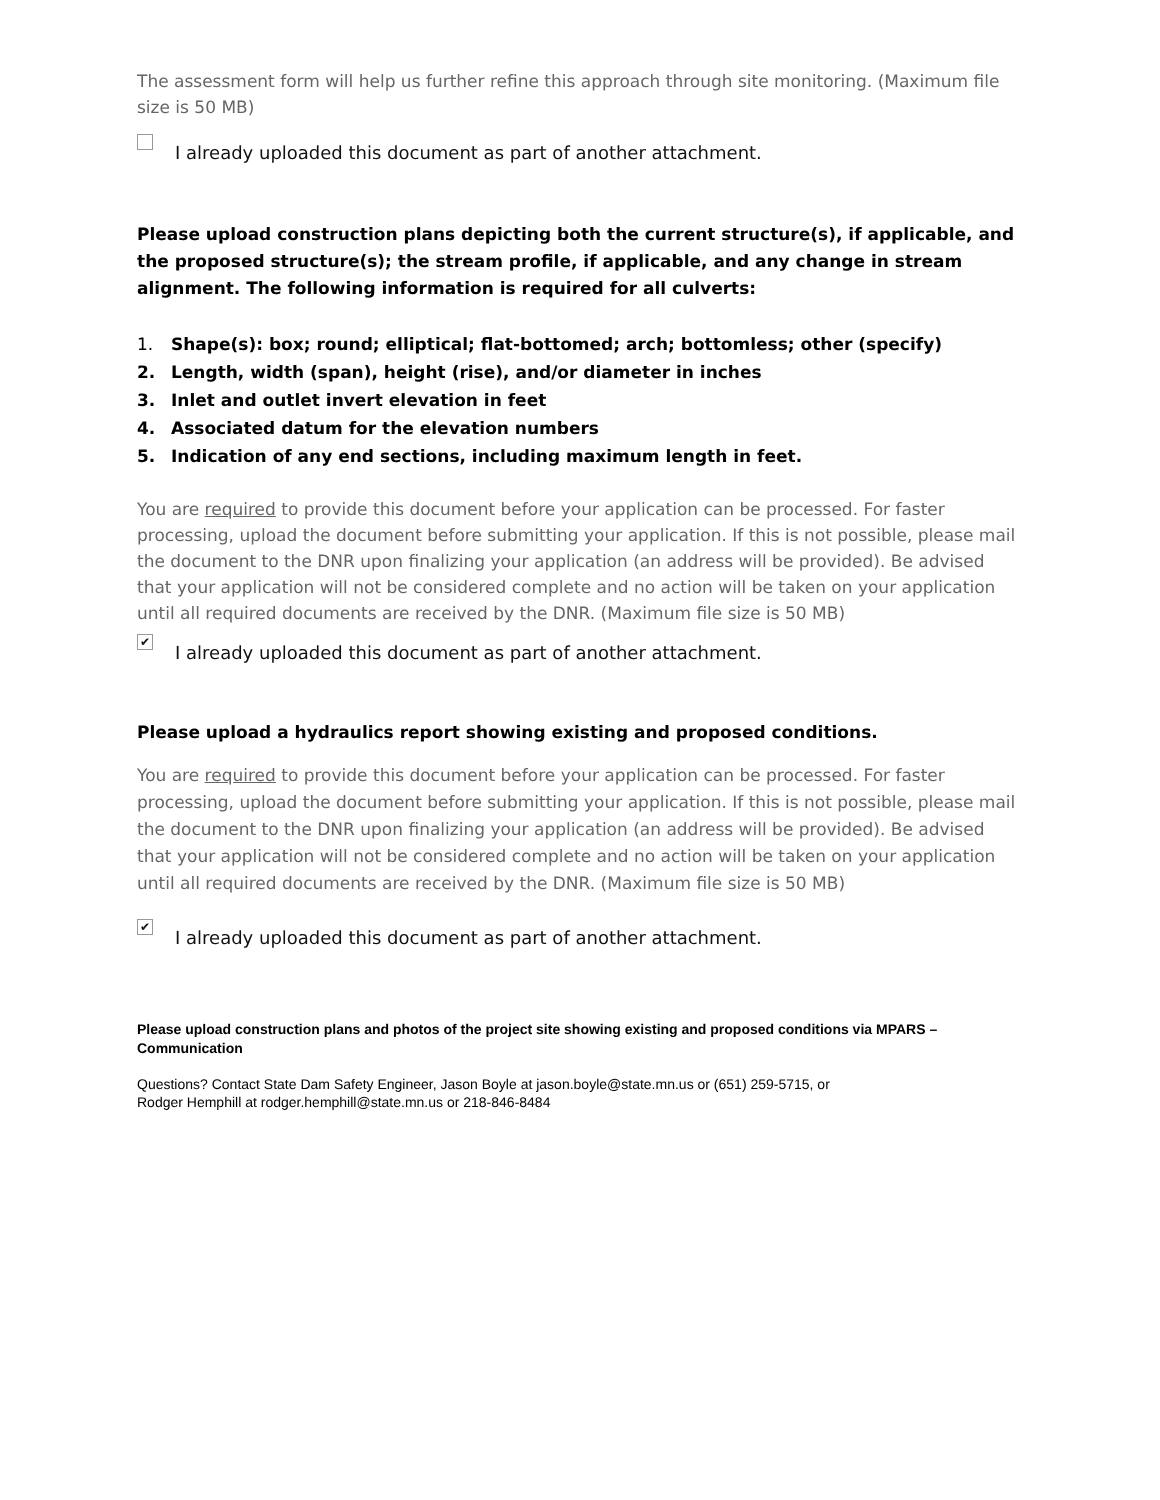The assessment form will help us further refine this approach through site monitoring. (Maximum file size is 50 MB)
I already uploaded this document as part of another attachment.
Please upload construction plans depicting both the current structure(s), if applicable, and the proposed structure(s); the stream profile, if applicable, and any change in stream alignment. The following information is required for all culverts:
1. Shape(s): box; round; elliptical; flat-bottomed; arch; bottomless; other (specify)
2. Length, width (span), height (rise), and/or diameter in inches
3. Inlet and outlet invert elevation in feet
4. Associated datum for the elevation numbers
5. Indication of any end sections, including maximum length in feet.
You are required to provide this document before your application can be processed. For faster processing, upload the document before submitting your application. If this is not possible, please mail the document to the DNR upon finalizing your application (an address will be provided). Be advised that your application will not be considered complete and no action will be taken on your application until all required documents are received by the DNR. (Maximum file size is 50 MB)
✔
I already uploaded this document as part of another attachment.
Please upload a hydraulics report showing existing and proposed conditions.
You are required to provide this document before your application can be processed. For faster processing, upload the document before submitting your application. If this is not possible, please mail the document to the DNR upon finalizing your application (an address will be provided). Be advised that your application will not be considered complete and no action will be taken on your application until all required documents are received by the DNR. (Maximum file size is 50 MB)
✔
I already uploaded this document as part of another attachment.
Please upload construction plans and photos of the project site showing existing and proposed conditions via MPARS – Communication
Questions? Contact State Dam Safety Engineer, Jason Boyle at jason.boyle@state.mn.us or (651) 259-5715, or
Rodger Hemphill at rodger.hemphill@state.mn.us or 218-846-8484